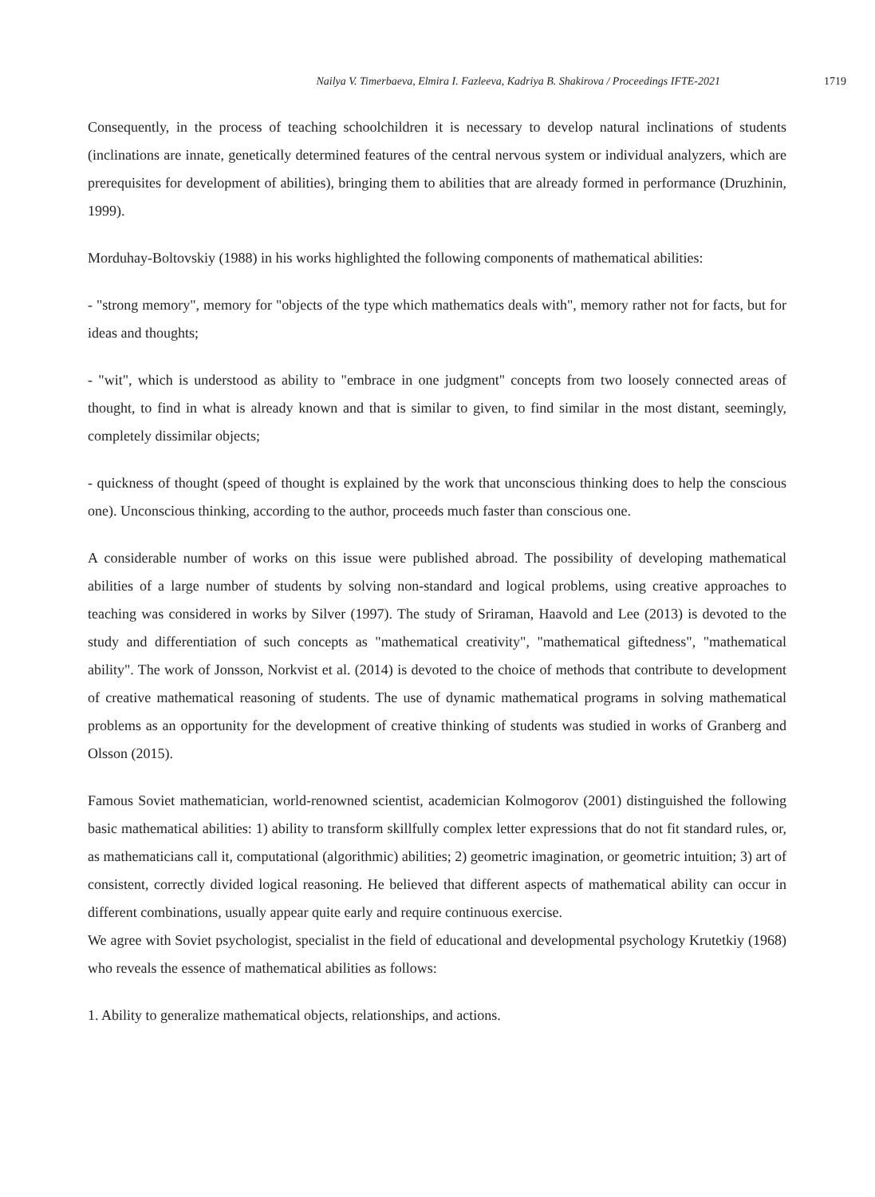Nailya V. Timerbaeva, Elmira I. Fazleeva, Kadriya B. Shakirova / Proceedings IFTE-2021 1719
Consequently, in the process of teaching schoolchildren it is necessary to develop natural inclinations of students (inclinations are innate, genetically determined features of the central nervous system or individual analyzers, which are prerequisites for development of abilities), bringing them to abilities that are already formed in performance (Druzhinin, 1999).
Morduhay-Boltovskiy (1988) in his works highlighted the following components of mathematical abilities:
- "strong memory", memory for "objects of the type which mathematics deals with", memory rather not for facts, but for ideas and thoughts;
- "wit", which is understood as ability to "embrace in one judgment" concepts from two loosely connected areas of thought, to find in what is already known and that is similar to given, to find similar in the most distant, seemingly, completely dissimilar objects;
- quickness of thought (speed of thought is explained by the work that unconscious thinking does to help the conscious one). Unconscious thinking, according to the author, proceeds much faster than conscious one.
A considerable number of works on this issue were published abroad. The possibility of developing mathematical abilities of a large number of students by solving non-standard and logical problems, using creative approaches to teaching was considered in works by Silver (1997). The study of Sriraman, Haavold and Lee (2013) is devoted to the study and differentiation of such concepts as "mathematical creativity", "mathematical giftedness", "mathematical ability". The work of Jonsson, Norkvist et al. (2014) is devoted to the choice of methods that contribute to development of creative mathematical reasoning of students. The use of dynamic mathematical programs in solving mathematical problems as an opportunity for the development of creative thinking of students was studied in works of Granberg and Olsson (2015).
Famous Soviet mathematician, world-renowned scientist, academician Kolmogorov (2001) distinguished the following basic mathematical abilities: 1) ability to transform skillfully complex letter expressions that do not fit standard rules, or, as mathematicians call it, computational (algorithmic) abilities; 2) geometric imagination, or geometric intuition; 3) art of consistent, correctly divided logical reasoning. He believed that different aspects of mathematical ability can occur in different combinations, usually appear quite early and require continuous exercise.
We agree with Soviet psychologist, specialist in the field of educational and developmental psychology Krutetkiy (1968) who reveals the essence of mathematical abilities as follows:
1. Ability to generalize mathematical objects, relationships, and actions.